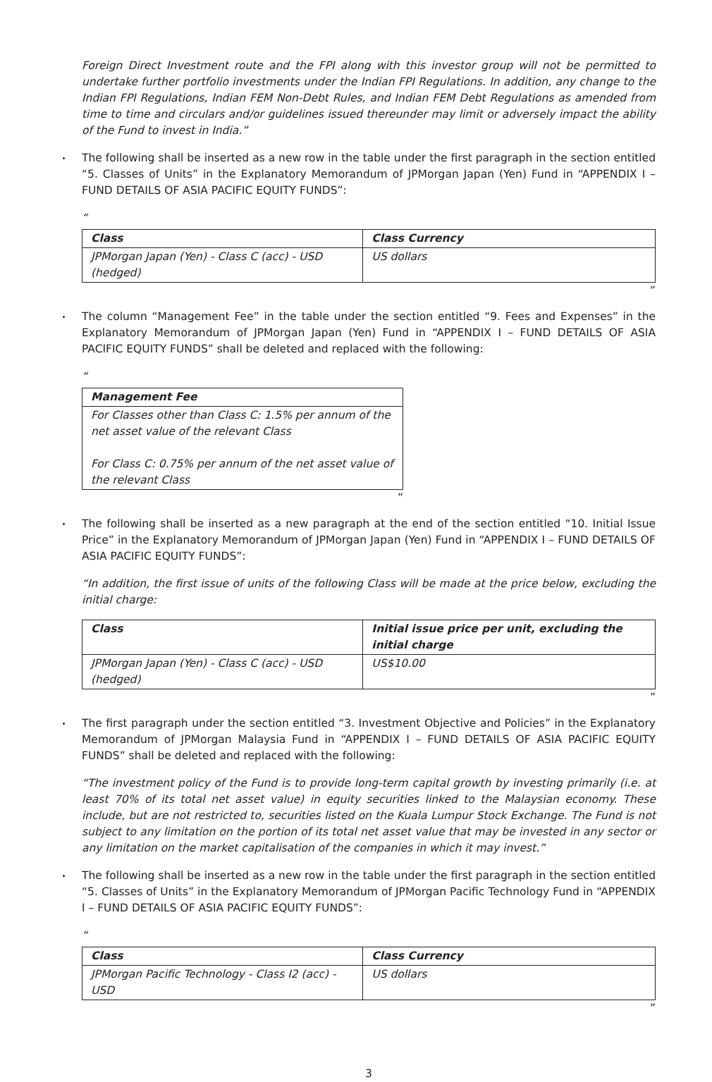Foreign Direct Investment route and the FPI along with this investor group will not be permitted to undertake further portfolio investments under the Indian FPI Regulations. In addition, any change to the Indian FPI Regulations, Indian FEM Non-Debt Rules, and Indian FEM Debt Regulations as amended from time to time and circulars and/or guidelines issued thereunder may limit or adversely impact the ability of the Fund to invest in India.”
The following shall be inserted as a new row in the table under the first paragraph in the section entitled “5. Classes of Units” in the Explanatory Memorandum of JPMorgan Japan (Yen) Fund in “APPENDIX I – FUND DETAILS OF ASIA PACIFIC EQUITY FUNDS”:
“
| Class | Class Currency |
| --- | --- |
| JPMorgan Japan (Yen) - Class C (acc) - USD (hedged) | US dollars |
”
The column “Management Fee” in the table under the section entitled “9. Fees and Expenses” in the Explanatory Memorandum of JPMorgan Japan (Yen) Fund in “APPENDIX I – FUND DETAILS OF ASIA PACIFIC EQUITY FUNDS” shall be deleted and replaced with the following:
“
| Management Fee |
| --- |
| For Classes other than Class C: 1.5% per annum of the net asset value of the relevant Class For Class C: 0.75% per annum of the net asset value of the relevant Class |
”
The following shall be inserted as a new paragraph at the end of the section entitled “10. Initial Issue Price” in the Explanatory Memorandum of JPMorgan Japan (Yen) Fund in “APPENDIX I – FUND DETAILS OF ASIA PACIFIC EQUITY FUNDS”:
“In addition, the first issue of units of the following Class will be made at the price below, excluding the initial charge:
| Class | Initial issue price per unit, excluding the initial charge |
| --- | --- |
| JPMorgan Japan (Yen) - Class C (acc) - USD (hedged) | US$10.00 |
”
The first paragraph under the section entitled “3. Investment Objective and Policies” in the Explanatory Memorandum of JPMorgan Malaysia Fund in “APPENDIX I – FUND DETAILS OF ASIA PACIFIC EQUITY FUNDS” shall be deleted and replaced with the following:
“The investment policy of the Fund is to provide long-term capital growth by investing primarily (i.e. at least 70% of its total net asset value) in equity securities linked to the Malaysian economy. These include, but are not restricted to, securities listed on the Kuala Lumpur Stock Exchange. The Fund is not subject to any limitation on the portion of its total net asset value that may be invested in any sector or any limitation on the market capitalisation of the companies in which it may invest.”
The following shall be inserted as a new row in the table under the first paragraph in the section entitled “5. Classes of Units” in the Explanatory Memorandum of JPMorgan Pacific Technology Fund in “APPENDIX I – FUND DETAILS OF ASIA PACIFIC EQUITY FUNDS”:
“
| Class | Class Currency |
| --- | --- |
| JPMorgan Pacific Technology - Class I2 (acc) - USD | US dollars |
”
3